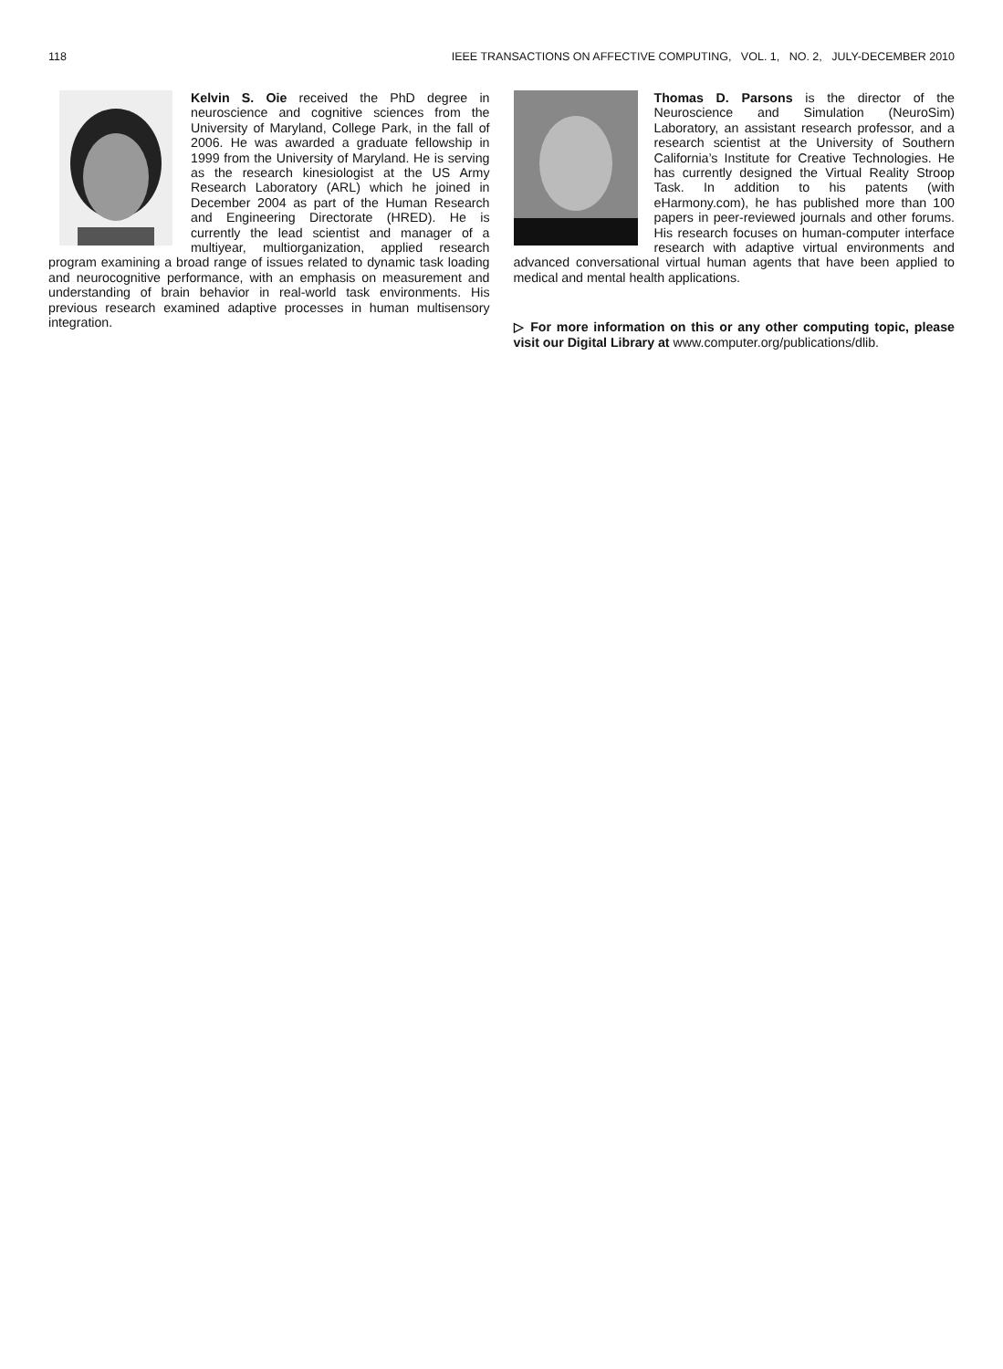118 IEEE TRANSACTIONS ON AFFECTIVE COMPUTING, VOL. 1, NO. 2, JULY-DECEMBER 2010
Kelvin S. Oie received the PhD degree in neuroscience and cognitive sciences from the University of Maryland, College Park, in the fall of 2006. He was awarded a graduate fellowship in 1999 from the University of Maryland. He is serving as the research kinesiologist at the US Army Research Laboratory (ARL) which he joined in December 2004 as part of the Human Research and Engineering Directorate (HRED). He is currently the lead scientist and manager of a multiyear, multiorganization, applied research program examining a broad range of issues related to dynamic task loading and neurocognitive performance, with an emphasis on measurement and understanding of brain behavior in real-world task environments. His previous research examined adaptive processes in human multisensory integration.
Thomas D. Parsons is the director of the Neuroscience and Simulation (NeuroSim) Laboratory, an assistant research professor, and a research scientist at the University of Southern California’s Institute for Creative Technologies. He has currently designed the Virtual Reality Stroop Task. In addition to his patents (with eHarmony.com), he has published more than 100 papers in peer-reviewed journals and other forums. His research focuses on human-computer interface research with adaptive virtual environments and advanced conversational virtual human agents that have been applied to medical and mental health applications.
▷ For more information on this or any other computing topic, please visit our Digital Library at www.computer.org/publications/dlib.